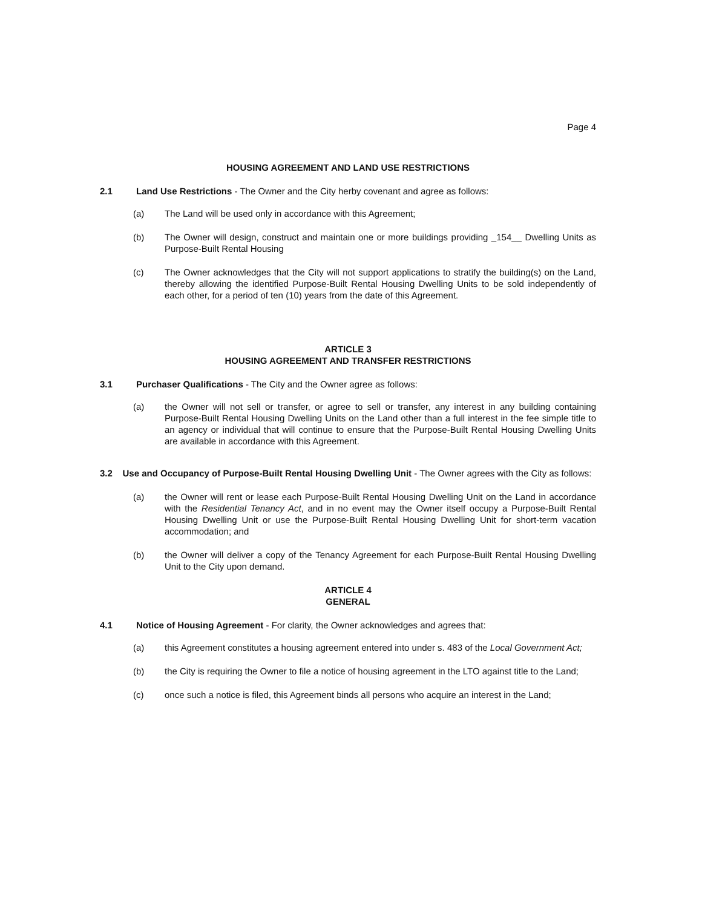Page 4
HOUSING AGREEMENT AND LAND USE RESTRICTIONS
2.1 Land Use Restrictions - The Owner and the City herby covenant and agree as follows:
(a) The Land will be used only in accordance with this Agreement;
(b) The Owner will design, construct and maintain one or more buildings providing _154__ Dwelling Units as Purpose-Built Rental Housing
(c) The Owner acknowledges that the City will not support applications to stratify the building(s) on the Land, thereby allowing the identified Purpose-Built Rental Housing Dwelling Units to be sold independently of each other, for a period of ten (10) years from the date of this Agreement.
ARTICLE 3
HOUSING AGREEMENT AND TRANSFER RESTRICTIONS
3.1 Purchaser Qualifications - The City and the Owner agree as follows:
(a) the Owner will not sell or transfer, or agree to sell or transfer, any interest in any building containing Purpose-Built Rental Housing Dwelling Units on the Land other than a full interest in the fee simple title to an agency or individual that will continue to ensure that the Purpose-Built Rental Housing Dwelling Units are available in accordance with this Agreement.
3.2 Use and Occupancy of Purpose-Built Rental Housing Dwelling Unit - The Owner agrees with the City as follows:
(a) the Owner will rent or lease each Purpose-Built Rental Housing Dwelling Unit on the Land in accordance with the Residential Tenancy Act, and in no event may the Owner itself occupy a Purpose-Built Rental Housing Dwelling Unit or use the Purpose-Built Rental Housing Dwelling Unit for short-term vacation accommodation; and
(b) the Owner will deliver a copy of the Tenancy Agreement for each Purpose-Built Rental Housing Dwelling Unit to the City upon demand.
ARTICLE 4
GENERAL
4.1 Notice of Housing Agreement - For clarity, the Owner acknowledges and agrees that:
(a) this Agreement constitutes a housing agreement entered into under s. 483 of the Local Government Act;
(b) the City is requiring the Owner to file a notice of housing agreement in the LTO against title to the Land;
(c) once such a notice is filed, this Agreement binds all persons who acquire an interest in the Land;